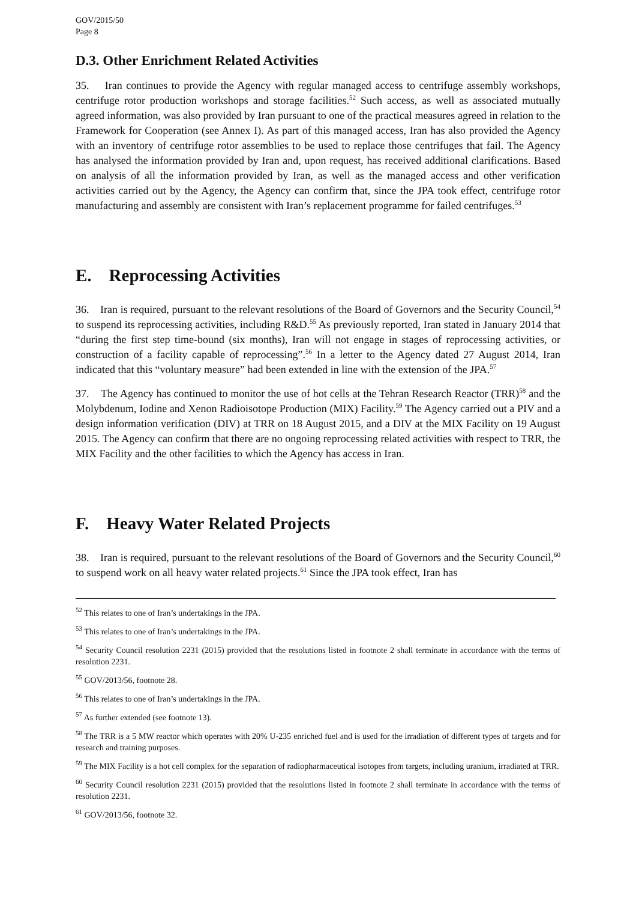GOV/2015/50
Page 8
D.3. Other Enrichment Related Activities
35. Iran continues to provide the Agency with regular managed access to centrifuge assembly workshops, centrifuge rotor production workshops and storage facilities.<sup>52</sup> Such access, as well as associated mutually agreed information, was also provided by Iran pursuant to one of the practical measures agreed in relation to the Framework for Cooperation (see Annex I). As part of this managed access, Iran has also provided the Agency with an inventory of centrifuge rotor assemblies to be used to replace those centrifuges that fail. The Agency has analysed the information provided by Iran and, upon request, has received additional clarifications. Based on analysis of all the information provided by Iran, as well as the managed access and other verification activities carried out by the Agency, the Agency can confirm that, since the JPA took effect, centrifuge rotor manufacturing and assembly are consistent with Iran’s replacement programme for failed centrifuges.<sup>53</sup>
E. Reprocessing Activities
36. Iran is required, pursuant to the relevant resolutions of the Board of Governors and the Security Council,<sup>54</sup> to suspend its reprocessing activities, including R&D.<sup>55</sup> As previously reported, Iran stated in January 2014 that “during the first step time-bound (six months), Iran will not engage in stages of reprocessing activities, or construction of a facility capable of reprocessing”.<sup>56</sup> In a letter to the Agency dated 27 August 2014, Iran indicated that this “voluntary measure” had been extended in line with the extension of the JPA.<sup>57</sup>
37. The Agency has continued to monitor the use of hot cells at the Tehran Research Reactor (TRR)<sup>58</sup> and the Molybdenum, Iodine and Xenon Radioisotope Production (MIX) Facility.<sup>59</sup> The Agency carried out a PIV and a design information verification (DIV) at TRR on 18 August 2015, and a DIV at the MIX Facility on 19 August 2015. The Agency can confirm that there are no ongoing reprocessing related activities with respect to TRR, the MIX Facility and the other facilities to which the Agency has access in Iran.
F. Heavy Water Related Projects
38. Iran is required, pursuant to the relevant resolutions of the Board of Governors and the Security Council,<sup>60</sup> to suspend work on all heavy water related projects.<sup>61</sup> Since the JPA took effect, Iran has
<sup>52</sup> This relates to one of Iran’s undertakings in the JPA.
<sup>53</sup> This relates to one of Iran’s undertakings in the JPA.
<sup>54</sup> Security Council resolution 2231 (2015) provided that the resolutions listed in footnote 2 shall terminate in accordance with the terms of resolution 2231.
<sup>55</sup> GOV/2013/56, footnote 28.
<sup>56</sup> This relates to one of Iran’s undertakings in the JPA.
<sup>57</sup> As further extended (see footnote 13).
<sup>58</sup> The TRR is a 5 MW reactor which operates with 20% U-235 enriched fuel and is used for the irradiation of different types of targets and for research and training purposes.
<sup>59</sup> The MIX Facility is a hot cell complex for the separation of radiopharmaceutical isotopes from targets, including uranium, irradiated at TRR.
<sup>60</sup> Security Council resolution 2231 (2015) provided that the resolutions listed in footnote 2 shall terminate in accordance with the terms of resolution 2231.
<sup>61</sup> GOV/2013/56, footnote 32.